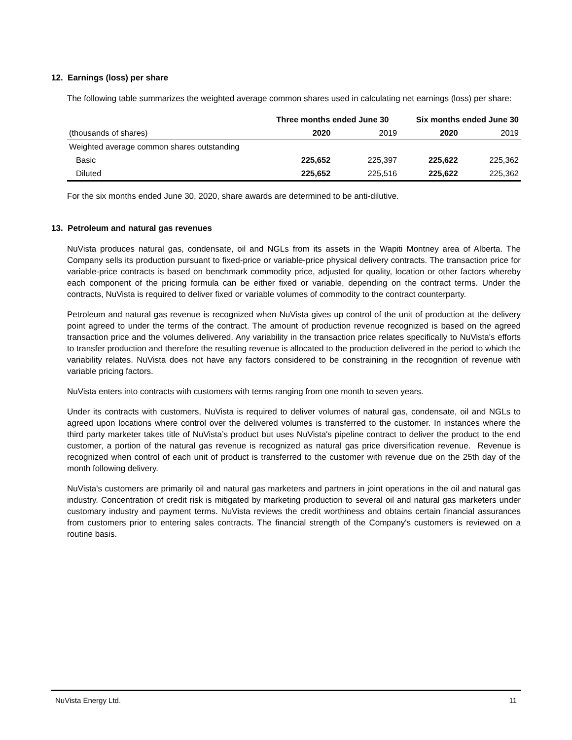12. Earnings (loss) per share
The following table summarizes the weighted average common shares used in calculating net earnings (loss) per share:
| | Three months ended June 30 | | Six months ended June 30 | |
| --- | --- | --- | --- | --- |
| (thousands of shares) | 2020 | 2019 | 2020 | 2019 |
| Weighted average common shares outstanding | | | | |
| Basic | 225,652 | 225,397 | 225,622 | 225,362 |
| Diluted | 225,652 | 225,516 | 225,622 | 225,362 |
For the six months ended June 30, 2020, share awards are determined to be anti-dilutive.
13. Petroleum and natural gas revenues
NuVista produces natural gas, condensate, oil and NGLs from its assets in the Wapiti Montney area of Alberta. The Company sells its production pursuant to fixed-price or variable-price physical delivery contracts. The transaction price for variable-price contracts is based on benchmark commodity price, adjusted for quality, location or other factors whereby each component of the pricing formula can be either fixed or variable, depending on the contract terms. Under the contracts, NuVista is required to deliver fixed or variable volumes of commodity to the contract counterparty.
Petroleum and natural gas revenue is recognized when NuVista gives up control of the unit of production at the delivery point agreed to under the terms of the contract. The amount of production revenue recognized is based on the agreed transaction price and the volumes delivered. Any variability in the transaction price relates specifically to NuVista's efforts to transfer production and therefore the resulting revenue is allocated to the production delivered in the period to which the variability relates. NuVista does not have any factors considered to be constraining in the recognition of revenue with variable pricing factors.
NuVista enters into contracts with customers with terms ranging from one month to seven years.
Under its contracts with customers, NuVista is required to deliver volumes of natural gas, condensate, oil and NGLs to agreed upon locations where control over the delivered volumes is transferred to the customer. In instances where the third party marketer takes title of NuVista’s product but uses NuVista's pipeline contract to deliver the product to the end customer, a portion of the natural gas revenue is recognized as natural gas price diversification revenue. Revenue is recognized when control of each unit of product is transferred to the customer with revenue due on the 25th day of the month following delivery.
NuVista's customers are primarily oil and natural gas marketers and partners in joint operations in the oil and natural gas industry. Concentration of credit risk is mitigated by marketing production to several oil and natural gas marketers under customary industry and payment terms. NuVista reviews the credit worthiness and obtains certain financial assurances from customers prior to entering sales contracts. The financial strength of the Company's customers is reviewed on a routine basis.
NuVista Energy Ltd. 11